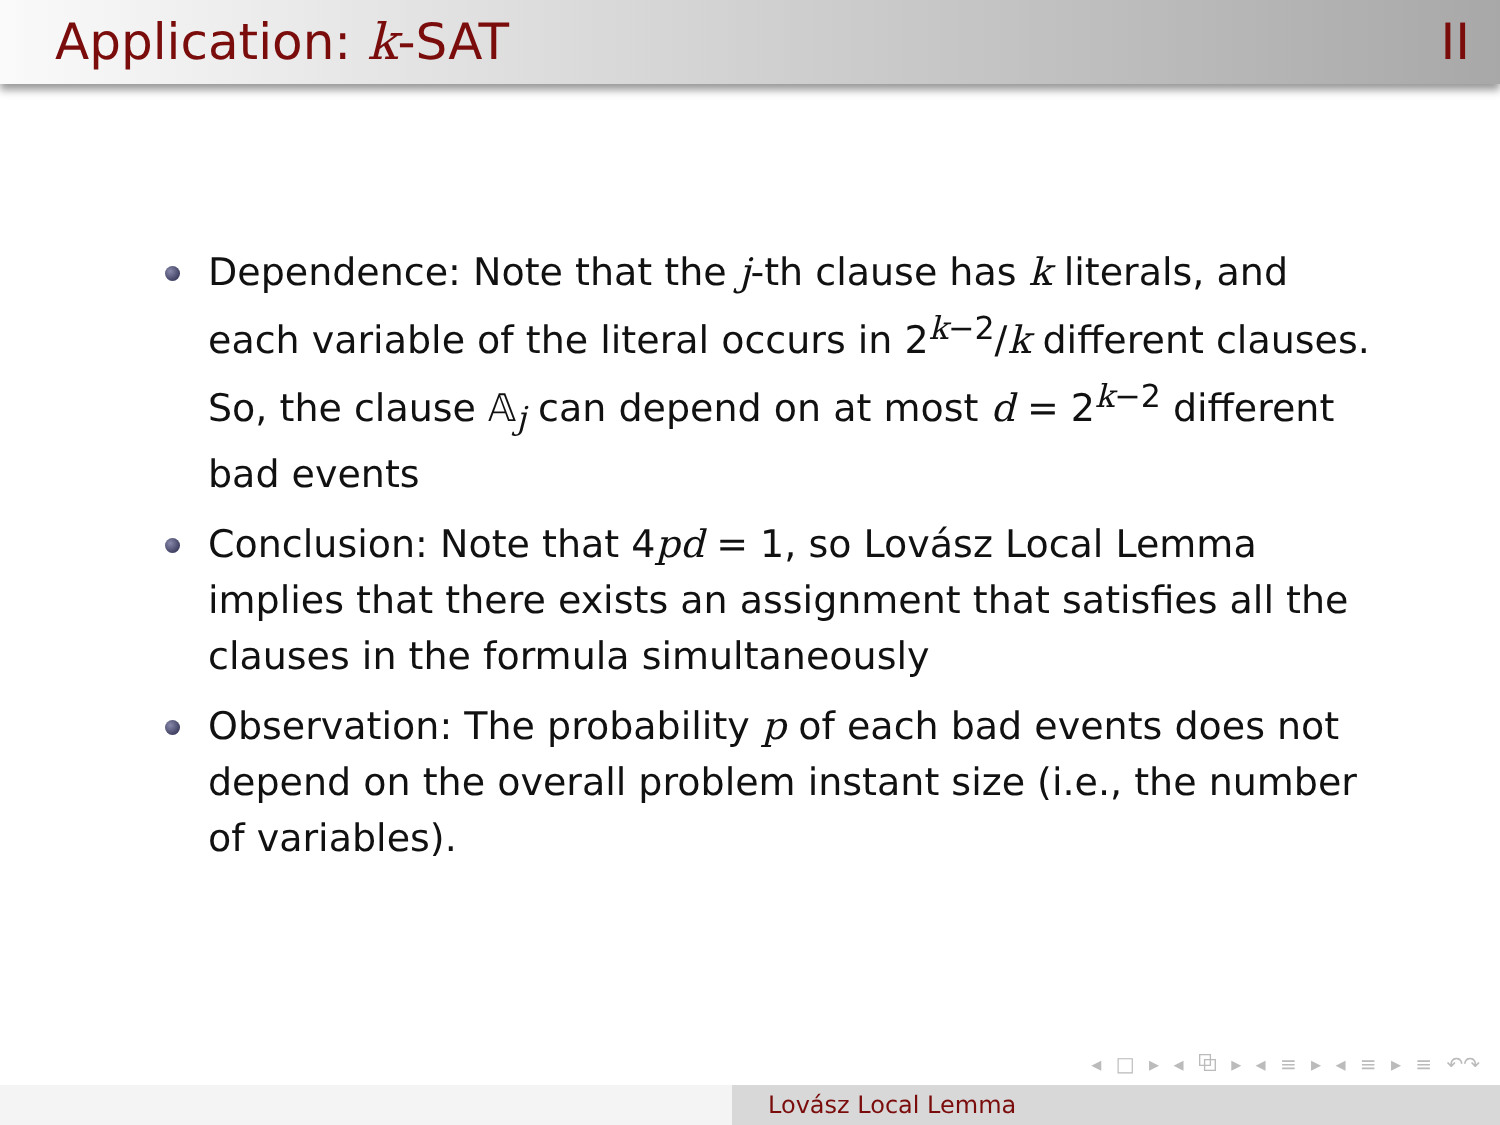Application: k-SAT II
Dependence: Note that the j-th clause has k literals, and each variable of the literal occurs in 2<sup>k−2</sup>/k different clauses. So, the clause 𝔸<sub>j</sub> can depend on at most d = 2<sup>k−2</sup> different bad events
Conclusion: Note that 4pd = 1, so Lovász Local Lemma implies that there exists an assignment that satisfies all the clauses in the formula simultaneously
Observation: The probability p of each bad events does not depend on the overall problem instant size (i.e., the number of variables).
◂ □ ▸ ◂ ⧉ ▸ ◂ ≡ ▸ ◂ ≡ ▸ ≡ ↶↷
Lovász Local Lemma